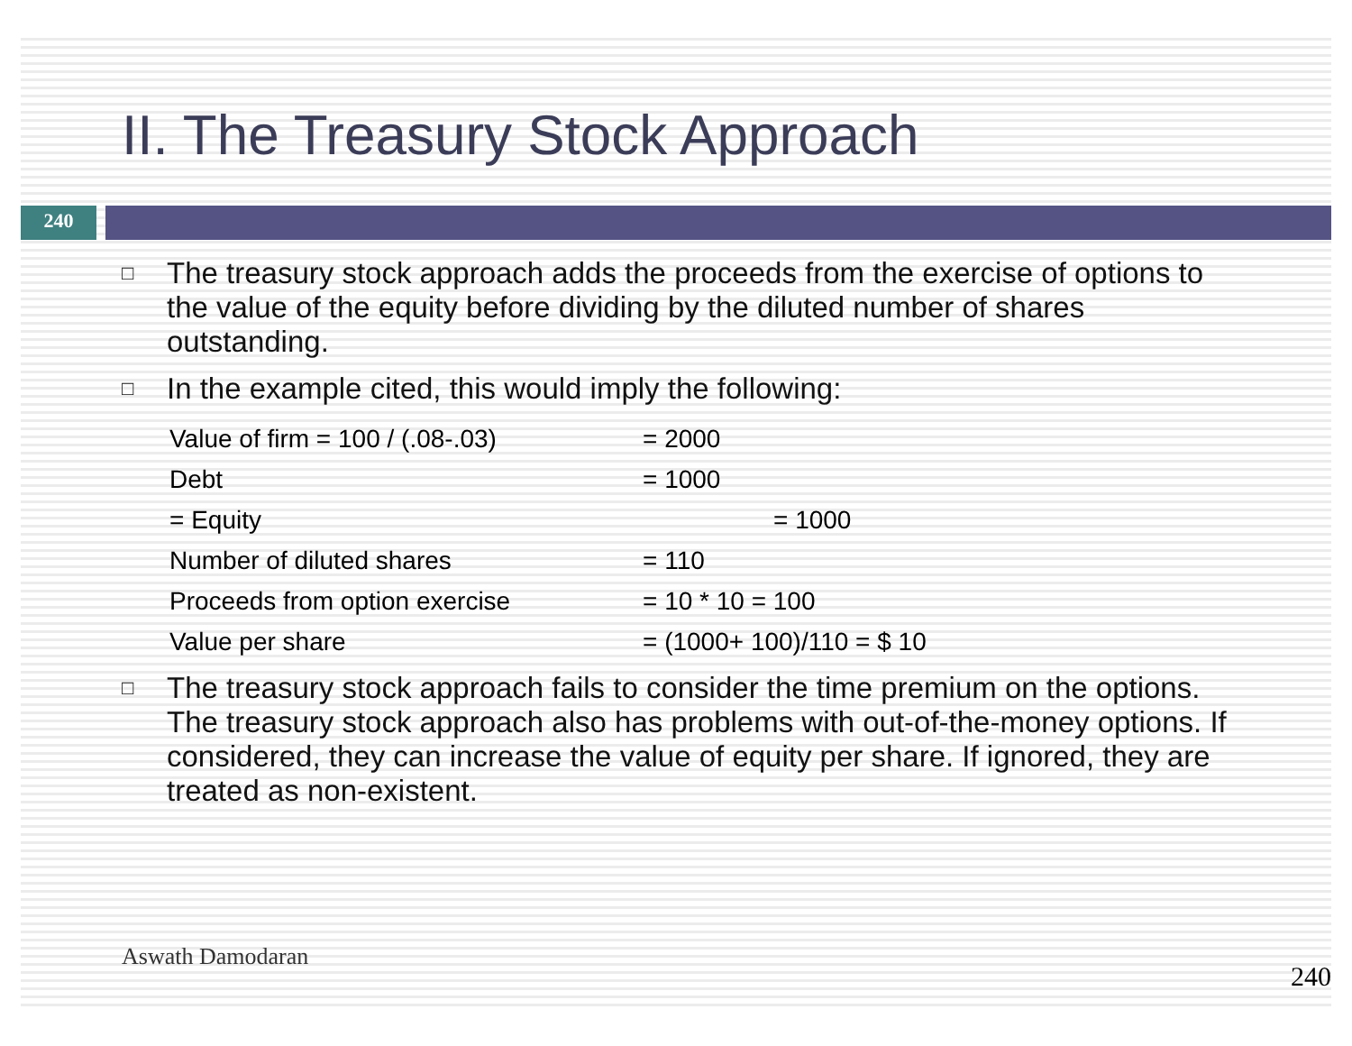II. The Treasury Stock Approach
240
□ The treasury stock approach adds the proceeds from the exercise of options to the value of the equity before dividing by the diluted number of shares outstanding.
□ In the example cited, this would imply the following:
| Value of firm = 100 / (.08-.03) | = 2000 |
| Debt | = 1000 |
| = Equity | = 1000 |
| Number of diluted shares | = 110 |
| Proceeds from option exercise | = 10 * 10 = 100 |
| Value per share | = (1000+ 100)/110 = $ 10 |
□ The treasury stock approach fails to consider the time premium on the options. The treasury stock approach also has problems with out-of-the-money options. If considered, they can increase the value of equity per share. If ignored, they are treated as non-existent.
Aswath Damodaran 240